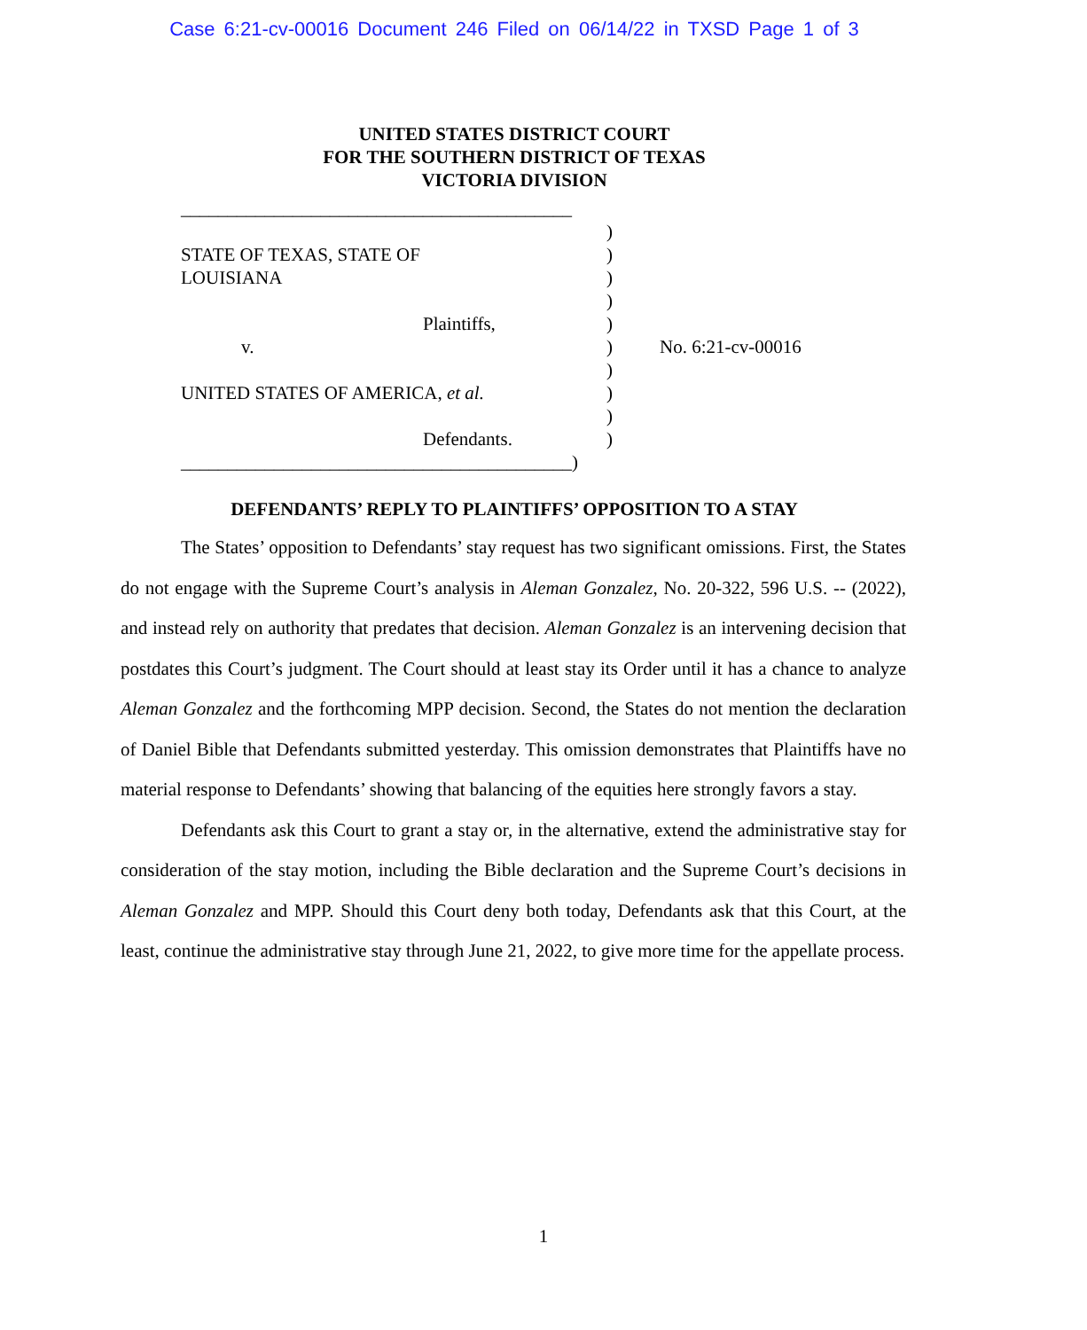Case 6:21-cv-00016 Document 246 Filed on 06/14/22 in TXSD Page 1 of 3
UNITED STATES DISTRICT COURT
FOR THE SOUTHERN DISTRICT OF TEXAS
VICTORIA DIVISION
__________________________________________
)
STATE OF TEXAS, STATE OF )
LOUISIANA )
)
Plaintiffs, )
v. ) No. 6:21-cv-00016
)
UNITED STATES OF AMERICA, et al. )
)
Defendants. )
__________________________________________)
DEFENDANTS’ REPLY TO PLAINTIFFS’ OPPOSITION TO A STAY
The States’ opposition to Defendants’ stay request has two significant omissions. First, the States do not engage with the Supreme Court’s analysis in Aleman Gonzalez, No. 20-322, 596 U.S. -- (2022), and instead rely on authority that predates that decision. Aleman Gonzalez is an intervening decision that postdates this Court’s judgment. The Court should at least stay its Order until it has a chance to analyze Aleman Gonzalez and the forthcoming MPP decision. Second, the States do not mention the declaration of Daniel Bible that Defendants submitted yesterday. This omission demonstrates that Plaintiffs have no material response to Defendants’ showing that balancing of the equities here strongly favors a stay.
Defendants ask this Court to grant a stay or, in the alternative, extend the administrative stay for consideration of the stay motion, including the Bible declaration and the Supreme Court’s decisions in Aleman Gonzalez and MPP. Should this Court deny both today, Defendants ask that this Court, at the least, continue the administrative stay through June 21, 2022, to give more time for the appellate process.
1